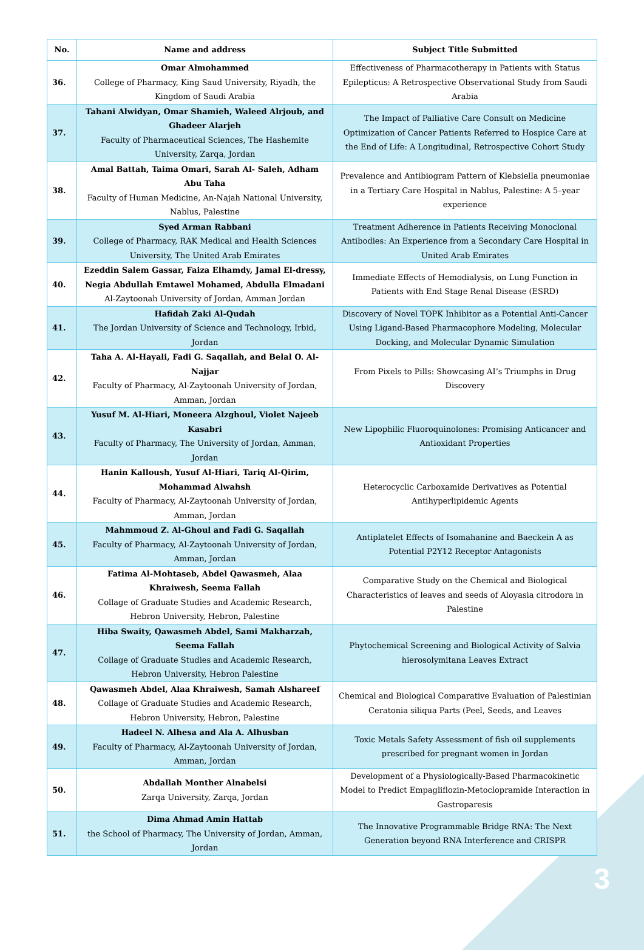| No. | Name and address | Subject Title Submitted |
| --- | --- | --- |
| 36. | Omar Almohammed College of Pharmacy, King Saud University, Riyadh, the Kingdom of Saudi Arabia | Effectiveness of Pharmacotherapy in Patients with Status Epilepticus: A Retrospective Observational Study from Saudi Arabia |
| 37. | Tahani Alwidyan, Omar Shamieh, Waleed Alrjoub, and Ghadeer Alarjeh Faculty of Pharmaceutical Sciences, The Hashemite University, Zarqa, Jordan | The Impact of Palliative Care Consult on Medicine Optimization of Cancer Patients Referred to Hospice Care at the End of Life: A Longitudinal, Retrospective Cohort Study |
| 38. | Amal Battah, Taima Omari, Sarah Al- Saleh, Adham Abu Taha Faculty of Human Medicine, An-Najah National University, Nablus, Palestine | Prevalence and Antibiogram Pattern of Klebsiella pneumoniae in a Tertiary Care Hospital in Nablus, Palestine: A 5–year experience |
| 39. | Syed Arman Rabbani College of Pharmacy, RAK Medical and Health Sciences University, The United Arab Emirates | Treatment Adherence in Patients Receiving Monoclonal Antibodies: An Experience from a Secondary Care Hospital in United Arab Emirates |
| 40. | Ezeddin Salem Gassar, Faiza Elhamdy, Jamal El-dressy, Negia Abdullah Emtawel Mohamed, Abdulla Elmadani Al-Zaytoonah University of Jordan, Amman Jordan | Immediate Effects of Hemodialysis, on Lung Function in Patients with End Stage Renal Disease (ESRD) |
| 41. | Hafidah Zaki Al-Qudah The Jordan University of Science and Technology, Irbid, Jordan | Discovery of Novel TOPK Inhibitor as a Potential Anti-Cancer Using Ligand-Based Pharmacophore Modeling, Molecular Docking, and Molecular Dynamic Simulation |
| 42. | Taha A. Al-Hayali, Fadi G. Saqallah, and Belal O. Al-Najjar Faculty of Pharmacy, Al-Zaytoonah University of Jordan, Amman, Jordan | From Pixels to Pills: Showcasing AI’s Triumphs in Drug Discovery |
| 43. | Yusuf M. Al-Hiari, Moneera Alzghoul, Violet Najeeb Kasabri Faculty of Pharmacy, The University of Jordan, Amman, Jordan | New Lipophilic Fluoroquinolones: Promising Anticancer and Antioxidant Properties |
| 44. | Hanin Kalloush, Yusuf Al-Hiari, Tariq Al-Qirim, Mohammad Alwahsh Faculty of Pharmacy, Al-Zaytoonah University of Jordan, Amman, Jordan | Heterocyclic Carboxamide Derivatives as Potential Antihyperlipidemic Agents |
| 45. | Mahmmoud Z. Al-Ghoul and Fadi G. Saqallah Faculty of Pharmacy, Al-Zaytoonah University of Jordan, Amman, Jordan | Antiplatelet Effects of Isomahanine and Baeckein A as Potential P2Y12 Receptor Antagonists |
| 46. | Fatima Al-Mohtaseb, Abdel Qawasmeh, Alaa Khraiwesh, Seema Fallah Collage of Graduate Studies and Academic Research, Hebron University, Hebron, Palestine | Comparative Study on the Chemical and Biological Characteristics of leaves and seeds of Aloyasia citrodora in Palestine |
| 47. | Hiba Swaity, Qawasmeh Abdel, Sami Makharzah, Seema Fallah Collage of Graduate Studies and Academic Research, Hebron University, Hebron Palestine | Phytochemical Screening and Biological Activity of Salvia hierosolymitana Leaves Extract |
| 48. | Qawasmeh Abdel, Alaa Khraiwesh, Samah Alshareef Collage of Graduate Studies and Academic Research, Hebron University, Hebron, Palestine | Chemical and Biological Comparative Evaluation of Palestinian Ceratonia siliqua Parts (Peel, Seeds, and Leaves |
| 49. | Hadeel N. Alhesa and Ala A. Alhusban Faculty of Pharmacy, Al-Zaytoonah University of Jordan, Amman, Jordan | Toxic Metals Safety Assessment of fish oil supplements prescribed for pregnant women in Jordan |
| 50. | Abdallah Monther Alnabelsi Zarqa University, Zarqa, Jordan | Development of a Physiologically-Based Pharmacokinetic Model to Predict Empagliflozin-Metoclopramide Interaction in Gastroparesis |
| 51. | Dima Ahmad Amin Hattab the School of Pharmacy, The University of Jordan, Amman, Jordan | The Innovative Programmable Bridge RNA: The Next Generation beyond RNA Interference and CRISPR |
3